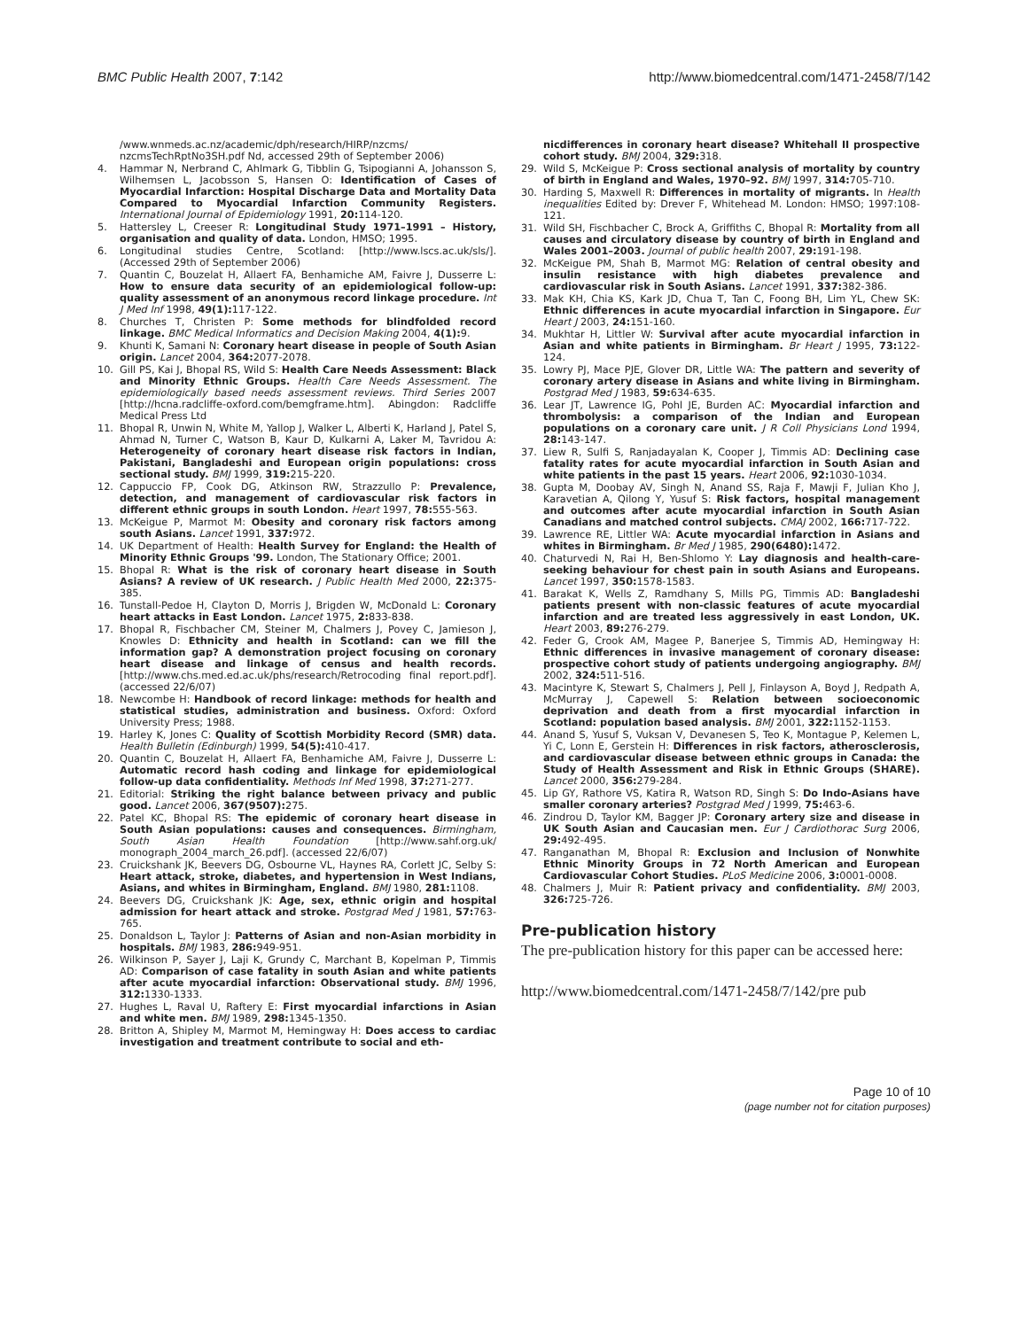BMC Public Health 2007, 7:142 http://www.biomedcentral.com/1471-2458/7/142
/www.wnmeds.ac.nz/academic/dph/research/HIRP/nzcms/ nzcmsTechRptNo3SH.pdf Nd, accessed 29th of September 2006)
4. Hammar N, Nerbrand C, Ahlmark G, Tibblin G, Tsipogianni A, Johansson S, Wilhemsen L, Jacobsson S, Hansen O: Identification of Cases of Myocardial Infarction: Hospital Discharge Data and Mortality Data Compared to Myocardial Infarction Community Registers. International Journal of Epidemiology 1991, 20: 114-120.
5. Hattersley L, Creeser R: Longitudinal Study 1971–1991 – History, organisation and quality of data. London, HMSO; 1995.
6. Longitudinal studies Centre, Scotland: [http://www.lscs.ac.uk/sls/]. (Accessed 29th of September 2006)
7. Quantin C, Bouzelat H, Allaert FA, Benhamiche AM, Faivre J, Dusserre L: How to ensure data security of an epidemiological follow-up: quality assessment of an anonymous record linkage procedure. Int J Med Inf 1998, 49(1): 117-122.
8. Churches T, Christen P: Some methods for blindfolded record linkage. BMC Medical Informatics and Decision Making 2004, 4(1): 9.
9. Khunti K, Samani N: Coronary heart disease in people of South Asian origin. Lancet 2004, 364: 2077-2078.
10. Gill PS, Kai J, Bhopal RS, Wild S: Health Care Needs Assessment: Black and Minority Ethnic Groups. Health Care Needs Assessment. The epidemiologically based needs assessment reviews. Third Series 2007 [http://hcna.radcliffe-oxford.com/bemgframe.htm]. Abingdon: Radcliffe Medical Press Ltd
11. Bhopal R, Unwin N, White M, Yallop J, Walker L, Alberti K, Harland J, Patel S, Ahmad N, Turner C, Watson B, Kaur D, Kulkarni A, Laker M, Tavridou A: Heterogeneity of coronary heart disease risk factors in Indian, Pakistani, Bangladeshi and European origin populations: cross sectional study. BMJ 1999, 319: 215-220.
12. Cappuccio FP, Cook DG, Atkinson RW, Strazzullo P: Prevalence, detection, and management of cardiovascular risk factors in different ethnic groups in south London. Heart 1997, 78: 555-563.
13. McKeigue P, Marmot M: Obesity and coronary risk factors among south Asians. Lancet 1991, 337: 972.
14. UK Department of Health: Health Survey for England: the Health of Minority Ethnic Groups '99. London, The Stationary Office; 2001.
15. Bhopal R: What is the risk of coronary heart disease in South Asians? A review of UK research. J Public Health Med 2000, 22: 375-385.
16. Tunstall-Pedoe H, Clayton D, Morris J, Brigden W, McDonald L: Coronary heart attacks in East London. Lancet 1975, 2: 833-838.
17. Bhopal R, Fischbacher CM, Steiner M, Chalmers J, Povey C, Jamieson J, Knowles D: Ethnicity and health in Scotland: can we fill the information gap? A demonstration project focusing on coronary heart disease and linkage of census and health records. [http://www.chs.med.ed.ac.uk/phs/research/Retrocoding final report.pdf]. (accessed 22/6/07)
18. Newcombe H: Handbook of record linkage: methods for health and statistical studies, administration and business. Oxford: Oxford University Press; 1988.
19. Harley K, Jones C: Quality of Scottish Morbidity Record (SMR) data. Health Bulletin (Edinburgh) 1999, 54(5): 410-417.
20. Quantin C, Bouzelat H, Allaert FA, Benhamiche AM, Faivre J, Dusserre L: Automatic record hash coding and linkage for epidemiological follow-up data confidentiality. Methods Inf Med 1998, 37: 271-277.
21. Editorial: Striking the right balance between privacy and public good. Lancet 2006, 367(9507): 275.
22. Patel KC, Bhopal RS: The epidemic of coronary heart disease in South Asian populations: causes and consequences. Birmingham, South Asian Health Foundation [http://www.sahf.org.uk/ monograph_2004_march_26.pdf]. (accessed 22/6/07)
23. Cruickshank JK, Beevers DG, Osbourne VL, Haynes RA, Corlett JC, Selby S: Heart attack, stroke, diabetes, and hypertension in West Indians, Asians, and whites in Birmingham, England. BMJ 1980, 281: 1108.
24. Beevers DG, Cruickshank JK: Age, sex, ethnic origin and hospital admission for heart attack and stroke. Postgrad Med J 1981, 57: 763-765.
25. Donaldson L, Taylor J: Patterns of Asian and non-Asian morbidity in hospitals. BMJ 1983, 286: 949-951.
26. Wilkinson P, Sayer J, Laji K, Grundy C, Marchant B, Kopelman P, Timmis AD: Comparison of case fatality in south Asian and white patients after acute myocardial infarction: Observational study. BMJ 1996, 312: 1330-1333.
27. Hughes L, Raval U, Raftery E: First myocardial infarctions in Asian and white men. BMJ 1989, 298: 1345-1350.
28. Britton A, Shipley M, Marmot M, Hemingway H: Does access to cardiac investigation and treatment contribute to social and eth-
nicdifferences in coronary heart disease? Whitehall II prospective cohort study. BMJ 2004, 329: 318.
29. Wild S, McKeigue P: Cross sectional analysis of mortality by country of birth in England and Wales, 1970–92. BMJ 1997, 314: 705-710.
30. Harding S, Maxwell R: Differences in mortality of migrants. In Health inequalities Edited by: Drever F, Whitehead M. London: HMSO; 1997:108-121.
31. Wild SH, Fischbacher C, Brock A, Griffiths C, Bhopal R: Mortality from all causes and circulatory disease by country of birth in England and Wales 2001–2003. Journal of public health 2007, 29: 191-198.
32. McKeigue PM, Shah B, Marmot MG: Relation of central obesity and insulin resistance with high diabetes prevalence and cardiovascular risk in South Asians. Lancet 1991, 337: 382-386.
33. Mak KH, Chia KS, Kark JD, Chua T, Tan C, Foong BH, Lim YL, Chew SK: Ethnic differences in acute myocardial infarction in Singapore. Eur Heart J 2003, 24: 151-160.
34. Mukhtar H, Littler W: Survival after acute myocardial infarction in Asian and white patients in Birmingham. Br Heart J 1995, 73: 122-124.
35. Lowry PJ, Mace PJE, Glover DR, Little WA: The pattern and severity of coronary artery disease in Asians and white living in Birmingham. Postgrad Med J 1983, 59: 634-635.
36. Lear JT, Lawrence IG, Pohl JE, Burden AC: Myocardial infarction and thrombolysis: a comparison of the Indian and European populations on a coronary care unit. J R Coll Physicians Lond 1994, 28: 143-147.
37. Liew R, Sulfi S, Ranjadayalan K, Cooper J, Timmis AD: Declining case fatality rates for acute myocardial infarction in South Asian and white patients in the past 15 years. Heart 2006, 92: 1030-1034.
38. Gupta M, Doobay AV, Singh N, Anand SS, Raja F, Mawji F, Julian Kho J, Karavetian A, Qilong Y, Yusuf S: Risk factors, hospital management and outcomes after acute myocardial infarction in South Asian Canadians and matched control subjects. CMAJ 2002, 166: 717-722.
39. Lawrence RE, Littler WA: Acute myocardial infarction in Asians and whites in Birmingham. Br Med J 1985, 290(6480): 1472.
40. Chaturvedi N, Rai H, Ben-Shlomo Y: Lay diagnosis and health-care-seeking behaviour for chest pain in south Asians and Europeans. Lancet 1997, 350: 1578-1583.
41. Barakat K, Wells Z, Ramdhany S, Mills PG, Timmis AD: Bangladeshi patients present with non-classic features of acute myocardial infarction and are treated less aggressively in east London, UK. Heart 2003, 89: 276-279.
42. Feder G, Crook AM, Magee P, Banerjee S, Timmis AD, Hemingway H: Ethnic differences in invasive management of coronary disease: prospective cohort study of patients undergoing angiography. BMJ 2002, 324: 511-516.
43. Macintyre K, Stewart S, Chalmers J, Pell J, Finlayson A, Boyd J, Redpath A, McMurray J, Capewell S: Relation between socioeconomic deprivation and death from a first myocardial infarction in Scotland: population based analysis. BMJ 2001, 322: 1152-1153.
44. Anand S, Yusuf S, Vuksan V, Devanesen S, Teo K, Montague P, Kelemen L, Yi C, Lonn E, Gerstein H: Differences in risk factors, atherosclerosis, and cardiovascular disease between ethnic groups in Canada: the Study of Health Assessment and Risk in Ethnic Groups (SHARE). Lancet 2000, 356: 279-284.
45. Lip GY, Rathore VS, Katira R, Watson RD, Singh S: Do Indo-Asians have smaller coronary arteries? Postgrad Med J 1999, 75: 463-6.
46. Zindrou D, Taylor KM, Bagger JP: Coronary artery size and disease in UK South Asian and Caucasian men. Eur J Cardiothorac Surg 2006, 29: 492-495.
47. Ranganathan M, Bhopal R: Exclusion and Inclusion of Nonwhite Ethnic Minority Groups in 72 North American and European Cardiovascular Cohort Studies. PLoS Medicine 2006, 3: 0001-0008.
48. Chalmers J, Muir R: Patient privacy and confidentiality. BMJ 2003, 326: 725-726.
Pre-publication history
The pre-publication history for this paper can be accessed here:
http://www.biomedcentral.com/1471-2458/7/142/pre pub
Page 10 of 10
(page number not for citation purposes)